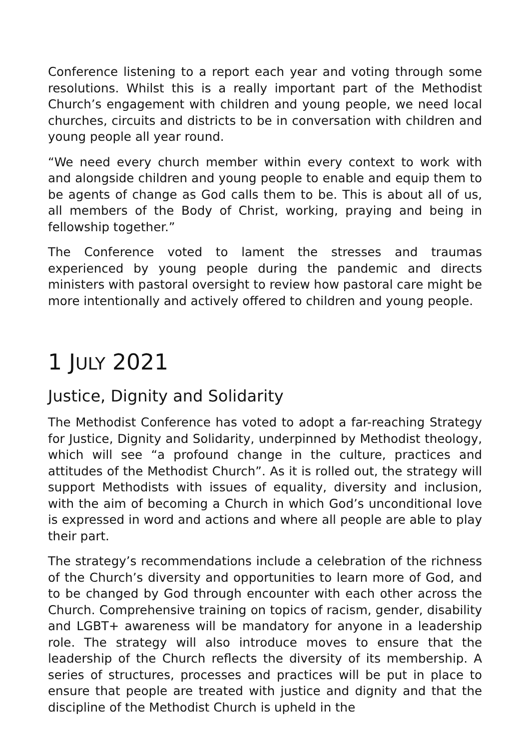Conference listening to a report each year and voting through some resolutions. Whilst this is a really important part of the Methodist Church’s engagement with children and young people, we need local churches, circuits and districts to be in conversation with children and young people all year round.
“We need every church member within every context to work with and alongside children and young people to enable and equip them to be agents of change as God calls them to be. This is about all of us, all members of the Body of Christ, working, praying and being in fellowship together.”
The Conference voted to lament the stresses and traumas experienced by young people during the pandemic and directs ministers with pastoral oversight to review how pastoral care might be more intentionally and actively offered to children and young people.
1 JULY 2021
Justice, Dignity and Solidarity
The Methodist Conference has voted to adopt a far-reaching Strategy for Justice, Dignity and Solidarity, underpinned by Methodist theology, which will see “a profound change in the culture, practices and attitudes of the Methodist Church”. As it is rolled out, the strategy will support Methodists with issues of equality, diversity and inclusion, with the aim of becoming a Church in which God’s unconditional love is expressed in word and actions and where all people are able to play their part.
The strategy’s recommendations include a celebration of the richness of the Church’s diversity and opportunities to learn more of God, and to be changed by God through encounter with each other across the Church. Comprehensive training on topics of racism, gender, disability and LGBT+ awareness will be mandatory for anyone in a leadership role. The strategy will also introduce moves to ensure that the leadership of the Church reflects the diversity of its membership. A series of structures, processes and practices will be put in place to ensure that people are treated with justice and dignity and that the discipline of the Methodist Church is upheld in the